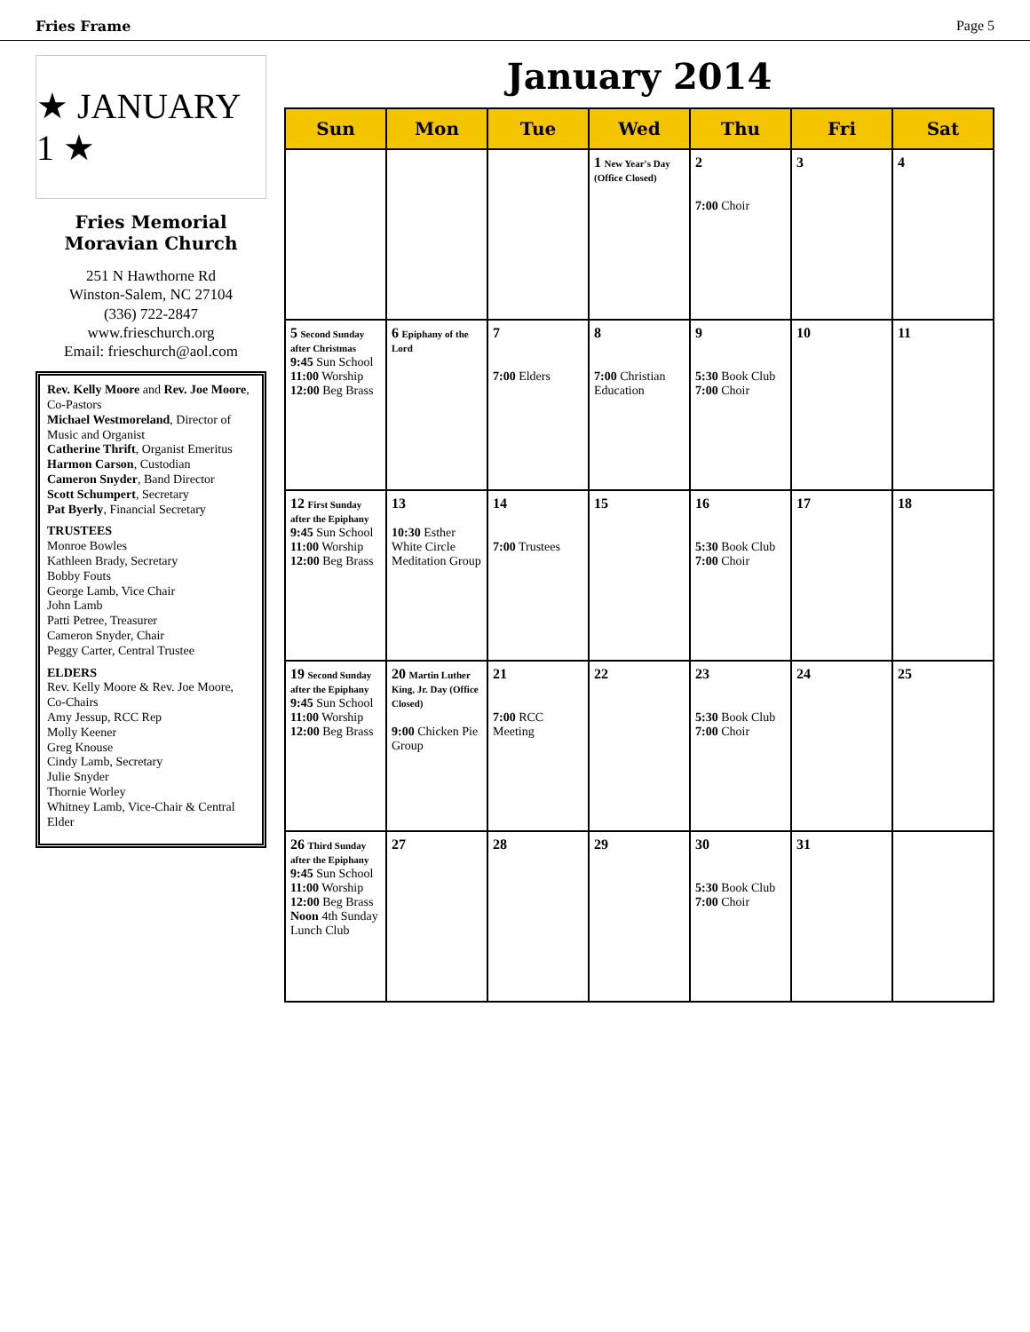Fries Frame Page 5
★ JANUARY 1 ★
Fries Memorial
Moravian Church
251 N Hawthorne Rd
Winston-Salem, NC 27104
(336) 722-2847
www.frieschurch.org
Email: frieschurch@aol.com
Rev. Kelly Moore and Rev. Joe Moore, Co-Pastors
Michael Westmoreland, Director of Music and Organist
Catherine Thrift, Organist Emeritus
Harmon Carson, Custodian
Cameron Snyder, Band Director
Scott Schumpert, Secretary
Pat Byerly, Financial Secretary
TRUSTEES
Monroe Bowles
Kathleen Brady, Secretary
Bobby Fouts
George Lamb, Vice Chair
John Lamb
Patti Petree, Treasurer
Cameron Snyder, Chair
Peggy Carter, Central Trustee
ELDERS
Rev. Kelly Moore & Rev. Joe Moore, Co-Chairs
Amy Jessup, RCC Rep
Molly Keener
Greg Knouse
Cindy Lamb, Secretary
Julie Snyder
Thornie Worley
Whitney Lamb, Vice-Chair & Central Elder
January 2014
| Sun | Mon | Tue | Wed | Thu | Fri | Sat |
| --- | --- | --- | --- | --- | --- | --- |
| | | | 1 New Year's Day (Office Closed) | 2 7:00 Choir | 3 | 4 |
| 5 Second Sunday after Christmas 9:45 Sun School 11:00 Worship 12:00 Beg Brass | 6 Epiphany of the Lord | 7 7:00 Elders | 8 7:00 Christian Education | 9 5:30 Book Club 7:00 Choir | 10 | 11 |
| 12 First Sunday after the Epiphany 9:45 Sun School 11:00 Worship 12:00 Beg Brass | 13 10:30 Esther White Circle Meditation Group | 14 7:00 Trustees | 15 | 16 5:30 Book Club 7:00 Choir | 17 | 18 |
| 19 Second Sunday after the Epiphany 9:45 Sun School 11:00 Worship 12:00 Beg Brass | 20 Martin Luther King, Jr. Day (Office Closed) 9:00 Chicken Pie Group | 21 7:00 RCC Meeting | 22 | 23 5:30 Book Club 7:00 Choir | 24 | 25 |
| 26 Third Sunday after the Epiphany 9:45 Sun School 11:00 Worship 12:00 Beg Brass Noon 4th Sunday Lunch Club | 27 | 28 | 29 | 30 5:30 Book Club 7:00 Choir | 31 | |